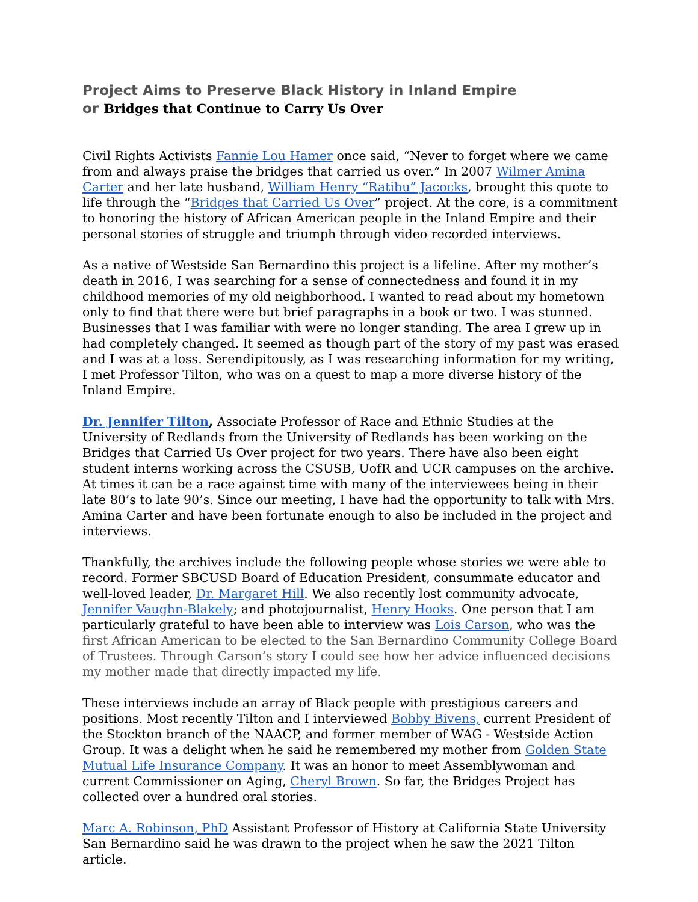Project Aims to Preserve Black History in Inland Empire
or Bridges that Continue to Carry Us Over
Civil Rights Activists Fannie Lou Hamer once said, “Never to forget where we came from and always praise the bridges that carried us over.” In 2007 Wilmer Amina Carter and her late husband, William Henry “Ratibu” Jacocks, brought this quote to life through the “Bridges that Carried Us Over” project. At the core, is a commitment to honoring the history of African American people in the Inland Empire and their personal stories of struggle and triumph through video recorded interviews.
As a native of Westside San Bernardino this project is a lifeline. After my mother’s death in 2016, I was searching for a sense of connectedness and found it in my childhood memories of my old neighborhood. I wanted to read about my hometown only to find that there were but brief paragraphs in a book or two. I was stunned. Businesses that I was familiar with were no longer standing. The area I grew up in had completely changed. It seemed as though part of the story of my past was erased and I was at a loss. Serendipitously, as I was researching information for my writing, I met Professor Tilton, who was on a quest to map a more diverse history of the Inland Empire.
Dr. Jennifer Tilton, Associate Professor of Race and Ethnic Studies at the University of Redlands from the University of Redlands has been working on the Bridges that Carried Us Over project for two years. There have also been eight student interns working across the CSUSB, UofR and UCR campuses on the archive. At times it can be a race against time with many of the interviewees being in their late 80’s to late 90’s. Since our meeting, I have had the opportunity to talk with Mrs. Amina Carter and have been fortunate enough to also be included in the project and interviews.
Thankfully, the archives include the following people whose stories we were able to record. Former SBCUSD Board of Education President, consummate educator and well-loved leader, Dr. Margaret Hill. We also recently lost community advocate, Jennifer Vaughn-Blakely; and photojournalist, Henry Hooks. One person that I am particularly grateful to have been able to interview was Lois Carson, who was the first African American to be elected to the San Bernardino Community College Board of Trustees. Through Carson’s story I could see how her advice influenced decisions my mother made that directly impacted my life.
These interviews include an array of Black people with prestigious careers and positions. Most recently Tilton and I interviewed Bobby Bivens, current President of the Stockton branch of the NAACP, and former member of WAG - Westside Action Group. It was a delight when he said he remembered my mother from Golden State Mutual Life Insurance Company. It was an honor to meet Assemblywoman and current Commissioner on Aging, Cheryl Brown. So far, the Bridges Project has collected over a hundred oral stories.
Marc A. Robinson, PhD Assistant Professor of History at California State University San Bernardino said he was drawn to the project when he saw the 2021 Tilton article.